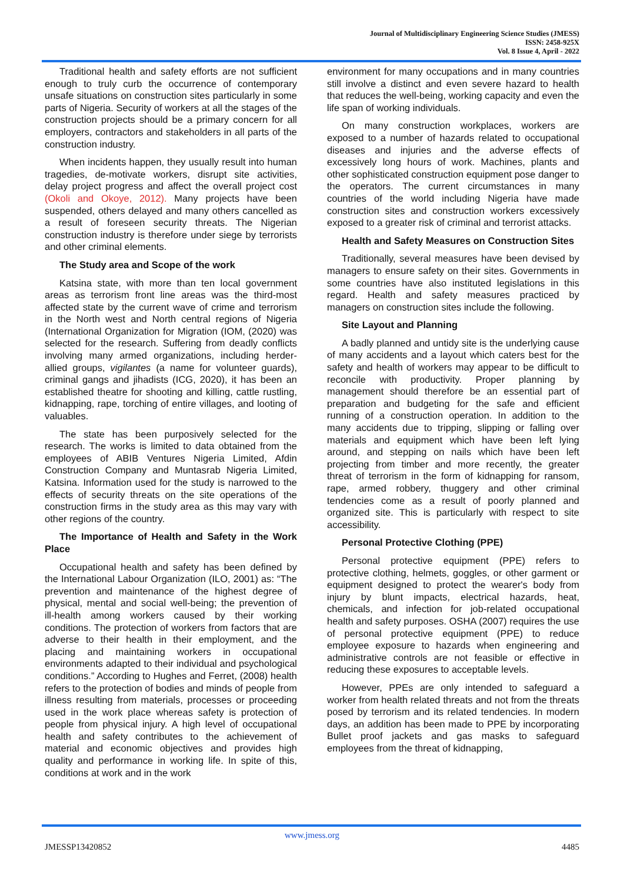Journal of Multidisciplinary Engineering Science Studies (JMESS)
ISSN: 2458-925X
Vol. 8 Issue 4, April - 2022
Traditional health and safety efforts are not sufficient enough to truly curb the occurrence of contemporary unsafe situations on construction sites particularly in some parts of Nigeria. Security of workers at all the stages of the construction projects should be a primary concern for all employers, contractors and stakeholders in all parts of the construction industry.
When incidents happen, they usually result into human tragedies, de-motivate workers, disrupt site activities, delay project progress and affect the overall project cost (Okoli and Okoye, 2012). Many projects have been suspended, others delayed and many others cancelled as a result of foreseen security threats. The Nigerian construction industry is therefore under siege by terrorists and other criminal elements.
The Study area and Scope of the work
Katsina state, with more than ten local government areas as terrorism front line areas was the third-most affected state by the current wave of crime and terrorism in the North west and North central regions of Nigeria (International Organization for Migration (IOM, (2020) was selected for the research. Suffering from deadly conflicts involving many armed organizations, including herder-allied groups, vigilantes (a name for volunteer guards), criminal gangs and jihadists (ICG, 2020), it has been an established theatre for shooting and killing, cattle rustling, kidnapping, rape, torching of entire villages, and looting of valuables.
The state has been purposively selected for the research. The works is limited to data obtained from the employees of ABIB Ventures Nigeria Limited, Afdin Construction Company and Muntasrab Nigeria Limited, Katsina. Information used for the study is narrowed to the effects of security threats on the site operations of the construction firms in the study area as this may vary with other regions of the country.
The Importance of Health and Safety in the Work Place
Occupational health and safety has been defined by the International Labour Organization (ILO, 2001) as: “The prevention and maintenance of the highest degree of physical, mental and social well-being; the prevention of ill-health among workers caused by their working conditions. The protection of workers from factors that are adverse to their health in their employment, and the placing and maintaining workers in occupational environments adapted to their individual and psychological conditions.” According to Hughes and Ferret, (2008) health refers to the protection of bodies and minds of people from illness resulting from materials, processes or proceeding used in the work place whereas safety is protection of people from physical injury. A high level of occupational health and safety contributes to the achievement of material and economic objectives and provides high quality and performance in working life. In spite of this, conditions at work and in the work
environment for many occupations and in many countries still involve a distinct and even severe hazard to health that reduces the well-being, working capacity and even the life span of working individuals.
On many construction workplaces, workers are exposed to a number of hazards related to occupational diseases and injuries and the adverse effects of excessively long hours of work. Machines, plants and other sophisticated construction equipment pose danger to the operators. The current circumstances in many countries of the world including Nigeria have made construction sites and construction workers excessively exposed to a greater risk of criminal and terrorist attacks.
Health and Safety Measures on Construction Sites
Traditionally, several measures have been devised by managers to ensure safety on their sites. Governments in some countries have also instituted legislations in this regard. Health and safety measures practiced by managers on construction sites include the following.
Site Layout and Planning
A badly planned and untidy site is the underlying cause of many accidents and a layout which caters best for the safety and health of workers may appear to be difficult to reconcile with productivity. Proper planning by management should therefore be an essential part of preparation and budgeting for the safe and efficient running of a construction operation. In addition to the many accidents due to tripping, slipping or falling over materials and equipment which have been left lying around, and stepping on nails which have been left projecting from timber and more recently, the greater threat of terrorism in the form of kidnapping for ransom, rape, armed robbery, thuggery and other criminal tendencies come as a result of poorly planned and organized site. This is particularly with respect to site accessibility.
Personal Protective Clothing (PPE)
Personal protective equipment (PPE) refers to protective clothing, helmets, goggles, or other garment or equipment designed to protect the wearer's body from injury by blunt impacts, electrical hazards, heat, chemicals, and infection for job-related occupational health and safety purposes. OSHA (2007) requires the use of personal protective equipment (PPE) to reduce employee exposure to hazards when engineering and administrative controls are not feasible or effective in reducing these exposures to acceptable levels.
However, PPEs are only intended to safeguard a worker from health related threats and not from the threats posed by terrorism and its related tendencies. In modern days, an addition has been made to PPE by incorporating Bullet proof jackets and gas masks to safeguard employees from the threat of kidnapping,
www.jmess.org
JMESSP13420852 4485